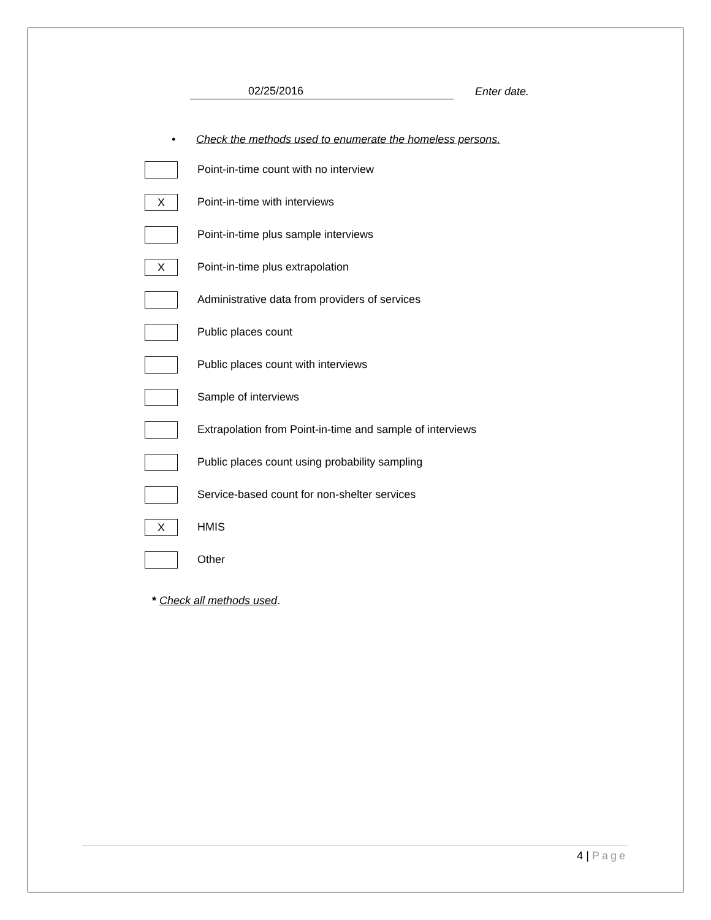02/25/2016
Enter date.
• Check the methods used to enumerate the homeless persons.
Point-in-time count with no interview
X
Point-in-time with interviews
Point-in-time plus sample interviews
X
Point-in-time plus extrapolation
Administrative data from providers of services
Public places count
Public places count with interviews
Sample of interviews
Extrapolation from Point-in-time and sample of interviews
Public places count using probability sampling
Service-based count for non-shelter services
X
HMIS
Other
* Check all methods used.
4 | Page